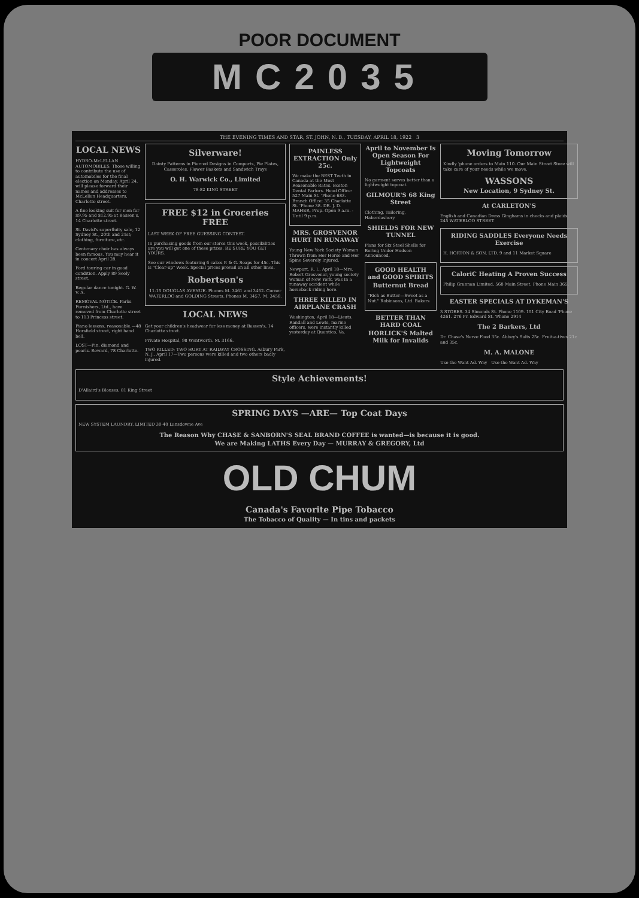POOR DOCUMENT
MC2035
THE EVENING TIMES AND STAR, ST. JOHN, N. B., TUESDAY, APRIL 18, 1922 3
LOCAL NEWS
HYDRO-McLELLAN AUTOMOBILES. Those willing to contribute the use of automobiles for the final election on Monday, April 24, will please forward their names and addresses to McLellan Headquarters, Charlotte street.
A fine looking suit for men for $9.95 and $12.95 at Bassen's, 14 Charlotte street.
St. David's superfluity sale, 12 Sydney St., 20th and 21st; clothing, furniture, etc.
Centenary choir has always been famous. You may hear it in concert April 28.
Ford touring car in good condition. Apply 89 Seely street.
Regular dance tonight. G. W. V. A.
REMOVAL NOTICE. Parks Furnishers, Ltd., have removed from Charlotte street to 113 Princess street.
Piano lessons, reasonable.—48 Horsfield street, right hand bell.
LOST—Pin, diamond and pearls. Reward, 78 Charlotte.
Silverware!
Dainty Patterns in Pierced Designs in Comports, Pie Plates, Casseroles, Flower Baskets and Sandwich Trays
O. H. Warwick Co., Limited
78-82 KING STREET
FREE $12 in Groceries FREE
LAST WEEK OF FREE GUESSING CONTEST.
In purchasing goods from our stores this week, possibilities are you will get one of these prizes. BE SURE YOU GET YOURS.
See our windows featuring 6 cakes P. & G. Soaps for 45c. This is "Clear-up" Week. Special prices prevail on all other lines.
Robertson's
11-15 DOUGLAS AVENUE. Phones M. 3461 and 3462. Corner WATERLOO and GOLDING Streets. Phones M. 3457, M. 3458.
LOCAL NEWS
Get your children's headwear for less money at Bassen's, 14 Charlotte street.
Private Hospital, 98 Wentworth. M. 3166.
TWO KILLED; TWO HURT AT RAILWAY CROSSING. Asbury Park, N. J., April 17—Two persons were killed and two others badly injured.
PAINLESS EXTRACTION Only 25c.
We make the BEST Teeth in Canada at the Most Reasonable Rates. Boston Dental Parlors. Head Office: 527 Main St. 'Phone 683. Branch Office: 35 Charlotte St. 'Phone 38. DR. J. D. MAHER, Prop. Open 9 a.m. - Until 9 p.m.
MRS. GROSVENOR HURT IN RUNAWAY
Young New York Society Woman Thrown from Her Horse and Her Spine Severely Injured.
Newport, R. I., April 18—Mrs. Robert Grosvenor, young society woman of New York, was in a runaway accident while horseback riding here.
THREE KILLED IN AIRPLANE CRASH
Washington, April 18—Lieuts. Randall and Lewis, marine officers, were instantly killed yesterday at Quantico, Va.
April to November Is Open Season For Lightweight Topcoats
No garment serves better than a lightweight topcoat.
GILMOUR'S 68 King Street
Clothing, Tailoring, Haberdashery
SHIELDS FOR NEW TUNNEL
Plans for Six Steel Shells for Boring Under Hudson Announced.
GOOD HEALTH and GOOD SPIRITS
Butternut Bread
"Rich as Butter—Sweet as a Nut." Robinsons, Ltd. Bakers
BETTER THAN HARD COAL
HORLICK'S Malted Milk for Invalids
Moving Tomorrow
Kindly 'phone orders to Main 110. Our Main Street Store will take care of your needs while we move.
WASSONS
New Location, 9 Sydney St.
At CARLETON'S
English and Canadian Dress Ginghams in checks and plaids. 245 WATERLOO STREET
RIDING SADDLES Everyone Needs Exercise
H. HORTON & SON, LTD. 9 and 11 Market Square
CaloriC Heating A Proven Success
Philip Grannan Limited, 568 Main Street. Phone Main 365.
EASTER SPECIALS AT DYKEMAN'S
3 STORES. 34 Simonds St. Phone 1109. 151 City Road 'Phone 4261. 276 Pr. Edward St. 'Phone 2914
The 2 Barkers, Ltd
Dr. Chase's Nerve Food 35c. Abbey's Salts 25c. Fruit-a-tives 21c and 35c.
M. A. MALONE
Use the Want Ad. Way Use the Want Ad. Way
Style Achievements!
D'Allaird's Blouses, 81 King Street
SPRING DAYS —ARE— Top Coat Days
NEW SYSTEM LAUNDRY, LIMITED 30-40 Lansdowne Ave
The Reason Why CHASE & SANBORN'S SEAL BRAND COFFEE is wanted—is because it is good.
We are Making LATHS Every Day — MURRAY & GREGORY, Ltd
OLD CHUM
Canada's Favorite Pipe Tobacco
The Tobacco of Quality — In tins and packets